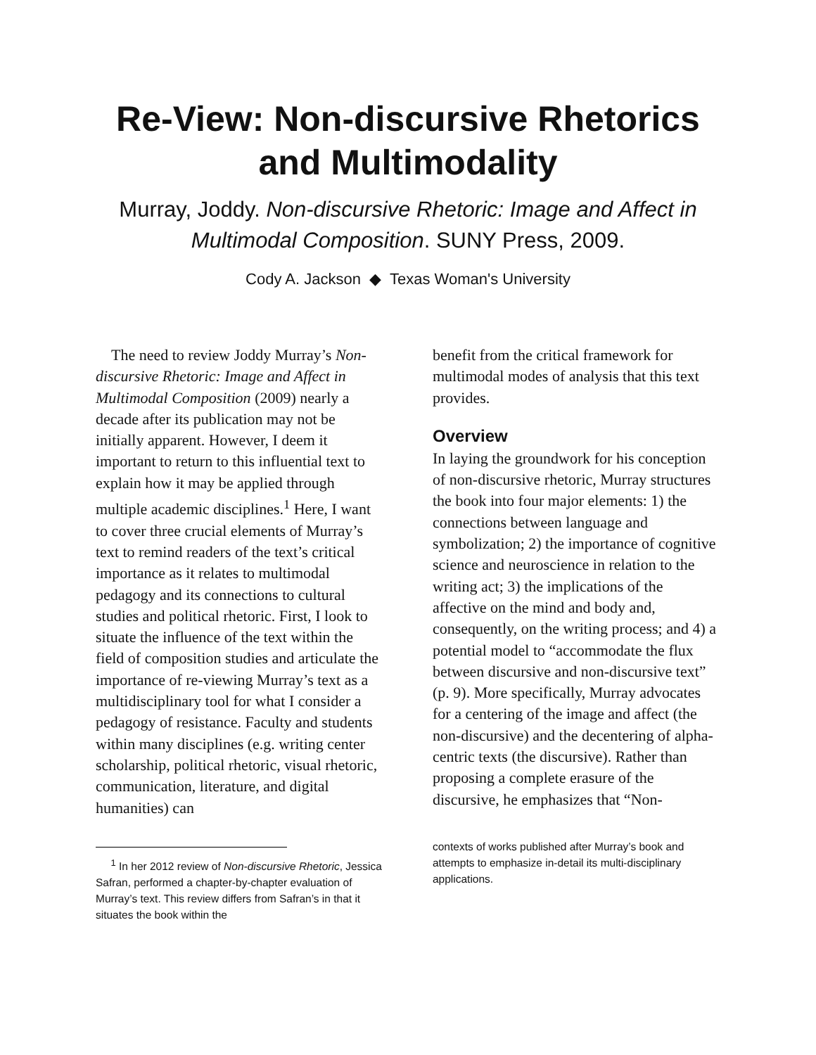Re-View: Non-discursive Rhetorics
and Multimodality
Murray, Joddy. Non-discursive Rhetoric: Image and Affect in Multimodal Composition. SUNY Press, 2009.
Cody A. Jackson ◆ Texas Woman's University
The need to review Joddy Murray’s Non-discursive Rhetoric: Image and Affect in Multimodal Composition (2009) nearly a decade after its publication may not be initially apparent. However, I deem it important to return to this influential text to explain how it may be applied through multiple academic disciplines.<sup>1</sup> Here, I want to cover three crucial elements of Murray’s text to remind readers of the text’s critical importance as it relates to multimodal pedagogy and its connections to cultural studies and political rhetoric. First, I look to situate the influence of the text within the field of composition studies and articulate the importance of re-viewing Murray’s text as a multidisciplinary tool for what I consider a pedagogy of resistance. Faculty and students within many disciplines (e.g. writing center scholarship, political rhetoric, visual rhetoric, communication, literature, and digital humanities) can
<sup>1</sup> In her 2012 review of Non-discursive Rhetoric, Jessica Safran, performed a chapter-by-chapter evaluation of Murray’s text. This review differs from Safran’s in that it situates the book within the
benefit from the critical framework for multimodal modes of analysis that this text provides.
Overview
In laying the groundwork for his conception of non-discursive rhetoric, Murray structures the book into four major elements: 1) the connections between language and symbolization; 2) the importance of cognitive science and neuroscience in relation to the writing act; 3) the implications of the affective on the mind and body and, consequently, on the writing process; and 4) a potential model to “accommodate the flux between discursive and non-discursive text” (p. 9). More specifically, Murray advocates for a centering of the image and affect (the non-discursive) and the decentering of alpha-centric texts (the discursive). Rather than proposing a complete erasure of the discursive, he emphasizes that “Non-
contexts of works published after Murray’s book and attempts to emphasize in-detail its multi-disciplinary applications.